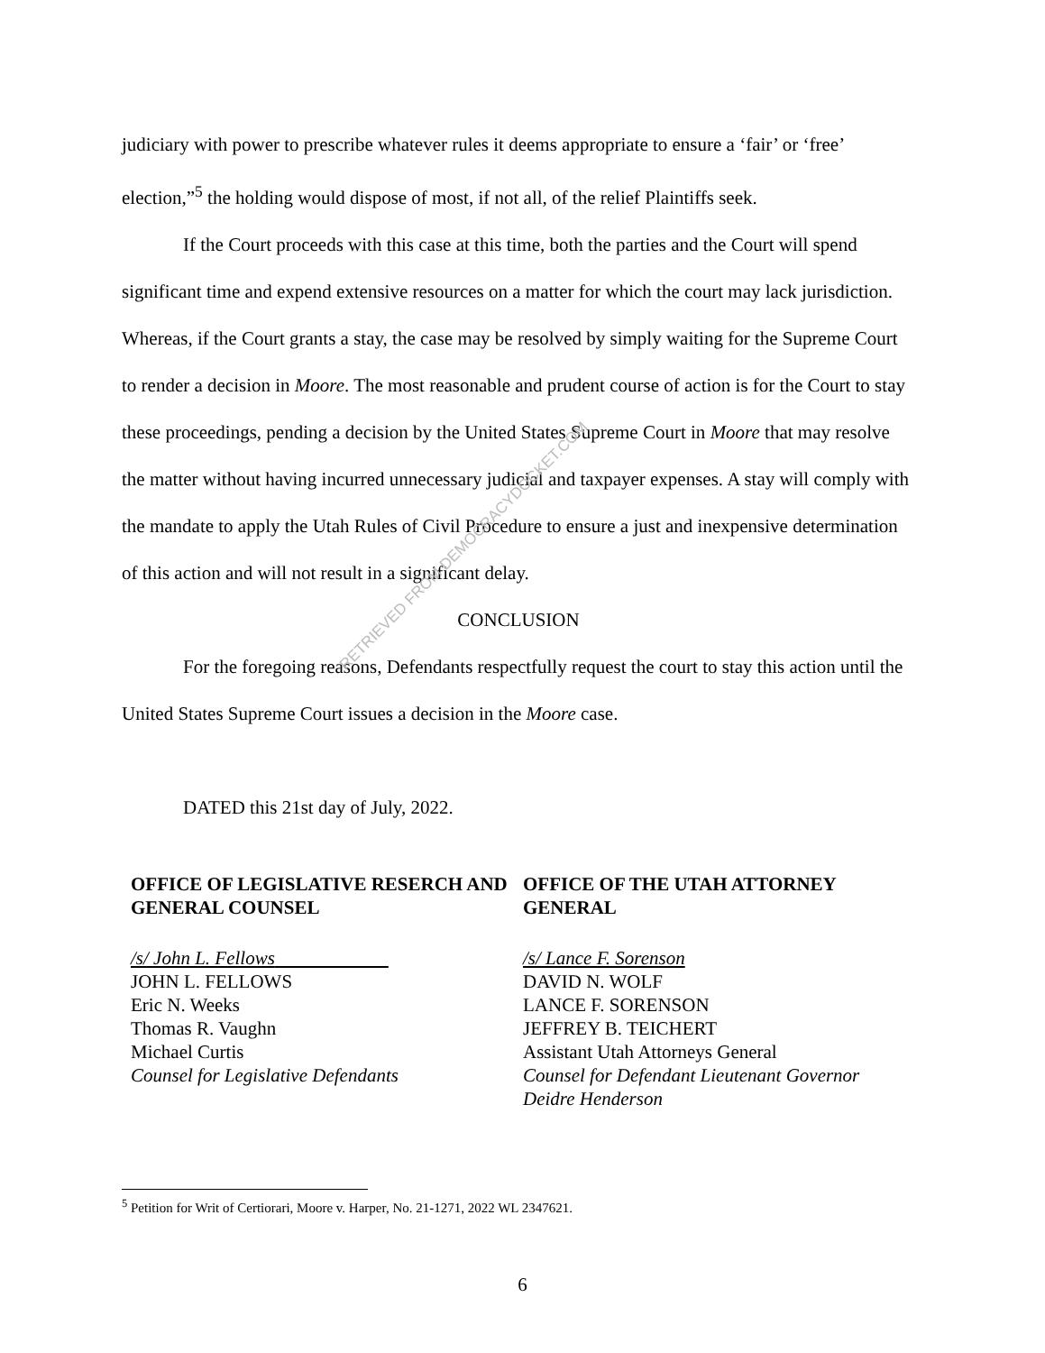judiciary with power to prescribe whatever rules it deems appropriate to ensure a ‘fair’ or ‘free’ election,”<sup>5</sup> the holding would dispose of most, if not all, of the relief Plaintiffs seek.
If the Court proceeds with this case at this time, both the parties and the Court will spend significant time and expend extensive resources on a matter for which the court may lack jurisdiction. Whereas, if the Court grants a stay, the case may be resolved by simply waiting for the Supreme Court to render a decision in Moore. The most reasonable and prudent course of action is for the Court to stay these proceedings, pending a decision by the United States Supreme Court in Moore that may resolve the matter without having incurred unnecessary judicial and taxpayer expenses. A stay will comply with the mandate to apply the Utah Rules of Civil Procedure to ensure a just and inexpensive determination of this action and will not result in a significant delay.
CONCLUSION
For the foregoing reasons, Defendants respectfully request the court to stay this action until the United States Supreme Court issues a decision in the Moore case.
DATED this 21st day of July, 2022.
OFFICE OF LEGISLATIVE RESERCH AND GENERAL COUNSEL
/s/ John L. Fellows
JOHN L. FELLOWS
Eric N. Weeks
Thomas R. Vaughn
Michael Curtis
Counsel for Legislative Defendants
OFFICE OF THE UTAH ATTORNEY GENERAL
/s/ Lance F. Sorenson
DAVID N. WOLF
LANCE F. SORENSON
JEFFREY B. TEICHERT
Assistant Utah Attorneys General
Counsel for Defendant Lieutenant Governor Deidre Henderson
RETRIEVED FROM DEMOCRACYDOCKET.COM
<sup>5</sup> Petition for Writ of Certiorari, Moore v. Harper, No. 21-1271, 2022 WL 2347621.
6